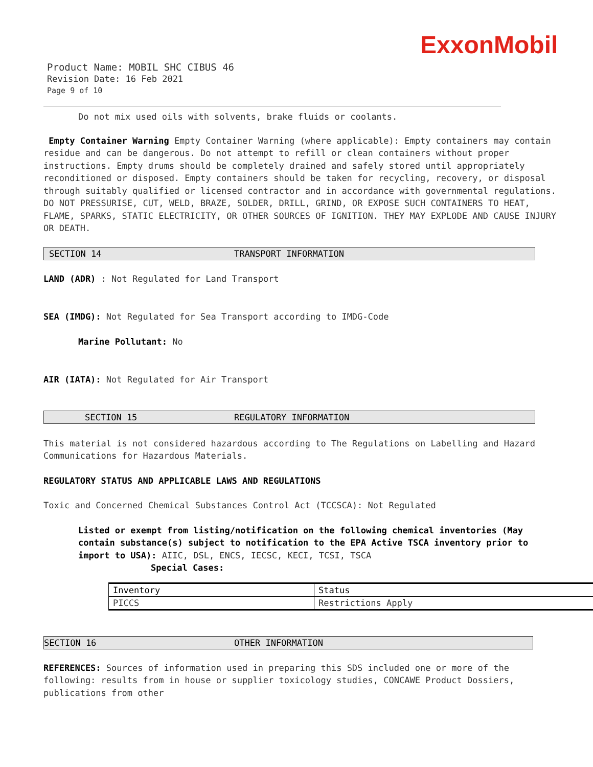ExxonMobil
Product Name: MOBIL SHC CIBUS 46
Revision Date: 16 Feb 2021
Page 9 of 10
Do not mix used oils with solvents, brake fluids or coolants.
Empty Container Warning Empty Container Warning (where applicable): Empty containers may contain residue and can be dangerous. Do not attempt to refill or clean containers without proper instructions. Empty drums should be completely drained and safely stored until appropriately reconditioned or disposed. Empty containers should be taken for recycling, recovery, or disposal through suitably qualified or licensed contractor and in accordance with governmental regulations. DO NOT PRESSURISE, CUT, WELD, BRAZE, SOLDER, DRILL, GRIND, OR EXPOSE SUCH CONTAINERS TO HEAT, FLAME, SPARKS, STATIC ELECTRICITY, OR OTHER SOURCES OF IGNITION. THEY MAY EXPLODE AND CAUSE INJURY OR DEATH.
SECTION 14 TRANSPORT INFORMATION
LAND (ADR) : Not Regulated for Land Transport
SEA (IMDG): Not Regulated for Sea Transport according to IMDG-Code
Marine Pollutant: No
AIR (IATA): Not Regulated for Air Transport
SECTION 15 REGULATORY INFORMATION
This material is not considered hazardous according to The Regulations on Labelling and Hazard Communications for Hazardous Materials.
REGULATORY STATUS AND APPLICABLE LAWS AND REGULATIONS
Toxic and Concerned Chemical Substances Control Act (TCCSCA): Not Regulated
Listed or exempt from listing/notification on the following chemical inventories (May contain substance(s) subject to notification to the EPA Active TSCA inventory prior to import to USA): AIIC, DSL, ENCS, IECSC, KECI, TCSI, TSCA
Special Cases:
| Inventory | Status |
| PICCS | Restrictions Apply |
SECTION 16 OTHER INFORMATION
REFERENCES: Sources of information used in preparing this SDS included one or more of the following: results from in house or supplier toxicology studies, CONCAWE Product Dossiers, publications from other